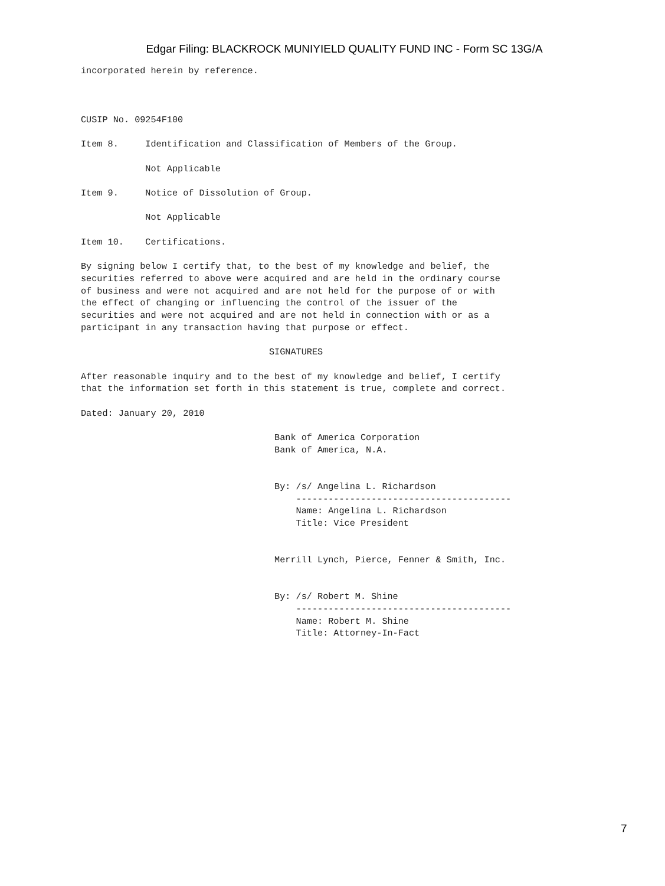Edgar Filing: BLACKROCK MUNIYIELD QUALITY FUND INC - Form SC 13G/A
incorporated herein by reference.



CUSIP No. 09254F100

Item 8.     Identification and Classification of Members of the Group.

            Not Applicable

Item 9.     Notice of Dissolution of Group.

            Not Applicable

Item 10.    Certifications.

By signing below I certify that, to the best of my knowledge and belief, the
securities referred to above were acquired and are held in the ordinary course
of business and were not acquired and are not held for the purpose of or with
the effect of changing or influencing the control of the issuer of the
securities and were not acquired and are not held in connection with or as a
participant in any transaction having that purpose or effect.

                                   SIGNATURES

After reasonable inquiry and to the best of my knowledge and belief, I certify
that the information set forth in this statement is true, complete and correct.

Dated: January 20, 2010

                                    Bank of America Corporation
                                    Bank of America, N.A.


                                    By: /s/ Angelina L. Richardson
                                        ----------------------------------------
                                        Name: Angelina L. Richardson
                                        Title: Vice President


                                    Merrill Lynch, Pierce, Fenner & Smith, Inc.


                                    By: /s/ Robert M. Shine
                                        ----------------------------------------
                                        Name: Robert M. Shine
                                        Title: Attorney-In-Fact
7